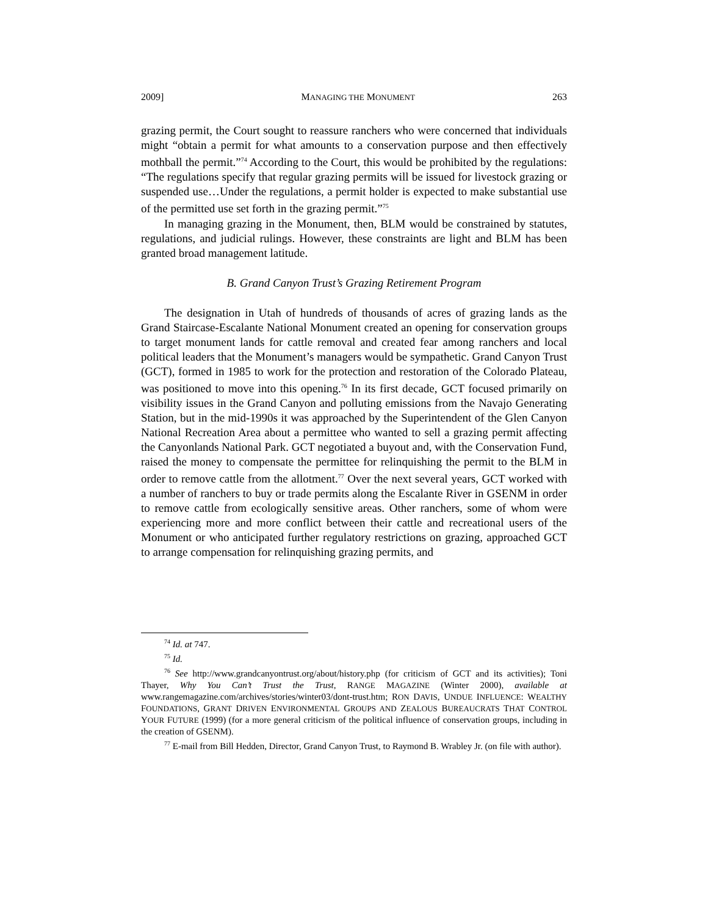2009] MANAGING THE MONUMENT 263
grazing permit, the Court sought to reassure ranchers who were concerned that individuals might “obtain a permit for what amounts to a conservation purpose and then effectively mothball the permit.”<sup>74</sup> According to the Court, this would be prohibited by the regulations: “The regulations specify that regular grazing permits will be issued for livestock grazing or suspended use…Under the regulations, a permit holder is expected to make substantial use of the permitted use set forth in the grazing permit.”<sup>75</sup>
In managing grazing in the Monument, then, BLM would be constrained by statutes, regulations, and judicial rulings. However, these constraints are light and BLM has been granted broad management latitude.
B. Grand Canyon Trust’s Grazing Retirement Program
The designation in Utah of hundreds of thousands of acres of grazing lands as the Grand Staircase-Escalante National Monument created an opening for conservation groups to target monument lands for cattle removal and created fear among ranchers and local political leaders that the Monument’s managers would be sympathetic. Grand Canyon Trust (GCT), formed in 1985 to work for the protection and restoration of the Colorado Plateau, was positioned to move into this opening.<sup>76</sup> In its first decade, GCT focused primarily on visibility issues in the Grand Canyon and polluting emissions from the Navajo Generating Station, but in the mid-1990s it was approached by the Superintendent of the Glen Canyon National Recreation Area about a permittee who wanted to sell a grazing permit affecting the Canyonlands National Park. GCT negotiated a buyout and, with the Conservation Fund, raised the money to compensate the permittee for relinquishing the permit to the BLM in order to remove cattle from the allotment.<sup>77</sup> Over the next several years, GCT worked with a number of ranchers to buy or trade permits along the Escalante River in GSENM in order to remove cattle from ecologically sensitive areas. Other ranchers, some of whom were experiencing more and more conflict between their cattle and recreational users of the Monument or who anticipated further regulatory restrictions on grazing, approached GCT to arrange compensation for relinquishing grazing permits, and
<sup>74</sup> Id. at 747.
<sup>75</sup> Id.
<sup>76</sup> See http://www.grandcanyontrust.org/about/history.php (for criticism of GCT and its activities); Toni Thayer, Why You Can’t Trust the Trust, RANGE MAGAZINE (Winter 2000), available at www.rangemagazine.com/archives/stories/winter03/dont-trust.htm; RON DAVIS, UNDUE INFLUENCE: WEALTHY FOUNDATIONS, GRANT DRIVEN ENVIRONMENTAL GROUPS AND ZEALOUS BUREAUCRATS THAT CONTROL YOUR FUTURE (1999) (for a more general criticism of the political influence of conservation groups, including in the creation of GSENM).
<sup>77</sup> E-mail from Bill Hedden, Director, Grand Canyon Trust, to Raymond B. Wrabley Jr. (on file with author).